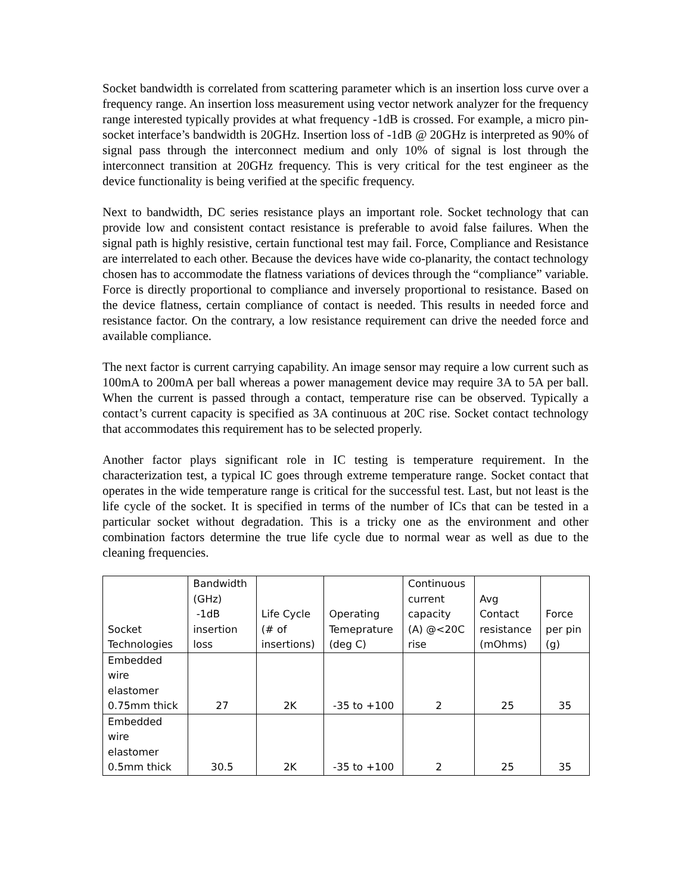Socket bandwidth is correlated from scattering parameter which is an insertion loss curve over a frequency range. An insertion loss measurement using vector network analyzer for the frequency range interested typically provides at what frequency -1dB is crossed. For example, a micro pin-socket interface’s bandwidth is 20GHz. Insertion loss of -1dB @ 20GHz is interpreted as 90% of signal pass through the interconnect medium and only 10% of signal is lost through the interconnect transition at 20GHz frequency. This is very critical for the test engineer as the device functionality is being verified at the specific frequency.
Next to bandwidth, DC series resistance plays an important role. Socket technology that can provide low and consistent contact resistance is preferable to avoid false failures. When the signal path is highly resistive, certain functional test may fail. Force, Compliance and Resistance are interrelated to each other. Because the devices have wide co-planarity, the contact technology chosen has to accommodate the flatness variations of devices through the “compliance” variable. Force is directly proportional to compliance and inversely proportional to resistance. Based on the device flatness, certain compliance of contact is needed. This results in needed force and resistance factor. On the contrary, a low resistance requirement can drive the needed force and available compliance.
The next factor is current carrying capability. An image sensor may require a low current such as 100mA to 200mA per ball whereas a power management device may require 3A to 5A per ball. When the current is passed through a contact, temperature rise can be observed. Typically a contact’s current capacity is specified as 3A continuous at 20C rise. Socket contact technology that accommodates this requirement has to be selected properly.
Another factor plays significant role in IC testing is temperature requirement. In the characterization test, a typical IC goes through extreme temperature range. Socket contact that operates in the wide temperature range is critical for the successful test. Last, but not least is the life cycle of the socket. It is specified in terms of the number of ICs that can be tested in a particular socket without degradation. This is a tricky one as the environment and other combination factors determine the true life cycle due to normal wear as well as due to the cleaning frequencies.
| Socket Technologies | Bandwidth (GHz) -1dB insertion loss | Life Cycle (# of insertions) | Operating Temeprature (deg C) | Continuous current capacity (A) @<20C rise | Avg Contact resistance (mOhms) | Force per pin (g) |
| --- | --- | --- | --- | --- | --- | --- |
| Embedded wire elastomer 0.75mm thick | 27 | 2K | -35 to +100 | 2 | 25 | 35 |
| Embedded wire elastomer 0.5mm thick | 30.5 | 2K | -35 to +100 | 2 | 25 | 35 |